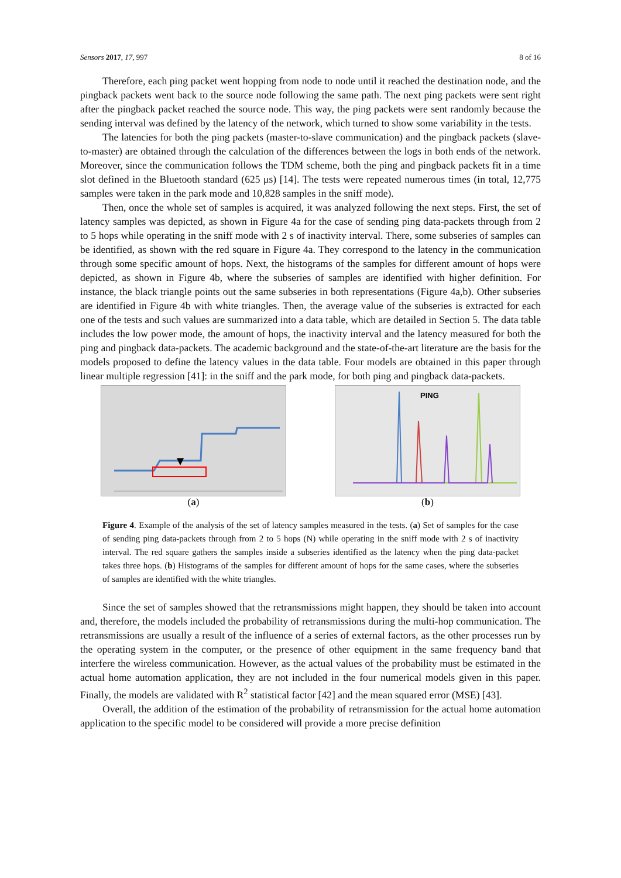Sensors 2017, 17, 997 8 of 16
Therefore, each ping packet went hopping from node to node until it reached the destination node, and the pingback packets went back to the source node following the same path. The next ping packets were sent right after the pingback packet reached the source node. This way, the ping packets were sent randomly because the sending interval was defined by the latency of the network, which turned to show some variability in the tests.
The latencies for both the ping packets (master-to-slave communication) and the pingback packets (slave-to-master) are obtained through the calculation of the differences between the logs in both ends of the network. Moreover, since the communication follows the TDM scheme, both the ping and pingback packets fit in a time slot defined in the Bluetooth standard (625 μs) [14]. The tests were repeated numerous times (in total, 12,775 samples were taken in the park mode and 10,828 samples in the sniff mode).
Then, once the whole set of samples is acquired, it was analyzed following the next steps. First, the set of latency samples was depicted, as shown in Figure 4a for the case of sending ping data-packets through from 2 to 5 hops while operating in the sniff mode with 2 s of inactivity interval. There, some subseries of samples can be identified, as shown with the red square in Figure 4a. They correspond to the latency in the communication through some specific amount of hops. Next, the histograms of the samples for different amount of hops were depicted, as shown in Figure 4b, where the subseries of samples are identified with higher definition. For instance, the black triangle points out the same subseries in both representations (Figure 4a,b). Other subseries are identified in Figure 4b with white triangles. Then, the average value of the subseries is extracted for each one of the tests and such values are summarized into a data table, which are detailed in Section 5. The data table includes the low power mode, the amount of hops, the inactivity interval and the latency measured for both the ping and pingback data-packets. The academic background and the state-of-the-art literature are the basis for the models proposed to define the latency values in the data table. Four models are obtained in this paper through linear multiple regression [41]: in the sniff and the park mode, for both ping and pingback data-packets.
(a)
PING
(b)
Figure 4. Example of the analysis of the set of latency samples measured in the tests. (a) Set of samples for the case of sending ping data-packets through from 2 to 5 hops (N) while operating in the sniff mode with 2 s of inactivity interval. The red square gathers the samples inside a subseries identified as the latency when the ping data-packet takes three hops. (b) Histograms of the samples for different amount of hops for the same cases, where the subseries of samples are identified with the white triangles.
Since the set of samples showed that the retransmissions might happen, they should be taken into account and, therefore, the models included the probability of retransmissions during the multi-hop communication. The retransmissions are usually a result of the influence of a series of external factors, as the other processes run by the operating system in the computer, or the presence of other equipment in the same frequency band that interfere the wireless communication. However, as the actual values of the probability must be estimated in the actual home automation application, they are not included in the four numerical models given in this paper. Finally, the models are validated with R<sup>2</sup> statistical factor [42] and the mean squared error (MSE) [43].
Overall, the addition of the estimation of the probability of retransmission for the actual home automation application to the specific model to be considered will provide a more precise definition